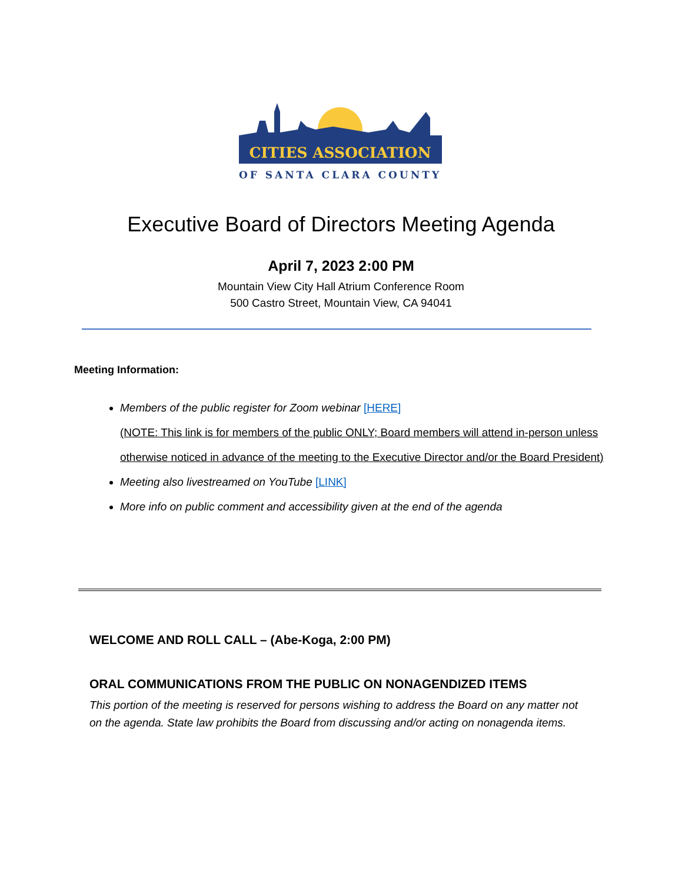CITIES ASSOCIATION
OF SANTA CLARA COUNTY
Executive Board of Directors Meeting Agenda
April 7, 2023 2:00 PM
Mountain View City Hall Atrium Conference Room
500 Castro Street, Mountain View, CA 94041
Meeting Information:
Members of the public register for Zoom webinar [HERE]
(NOTE: This link is for members of the public ONLY; Board members will attend in-person unless otherwise noticed in advance of the meeting to the Executive Director and/or the Board President)
Meeting also livestreamed on YouTube [LINK]
More info on public comment and accessibility given at the end of the agenda
WELCOME AND ROLL CALL – (Abe-Koga, 2:00 PM)
ORAL COMMUNICATIONS FROM THE PUBLIC ON NONAGENDIZED ITEMS
This portion of the meeting is reserved for persons wishing to address the Board on any matter not on the agenda. State law prohibits the Board from discussing and/or acting on nonagenda items.